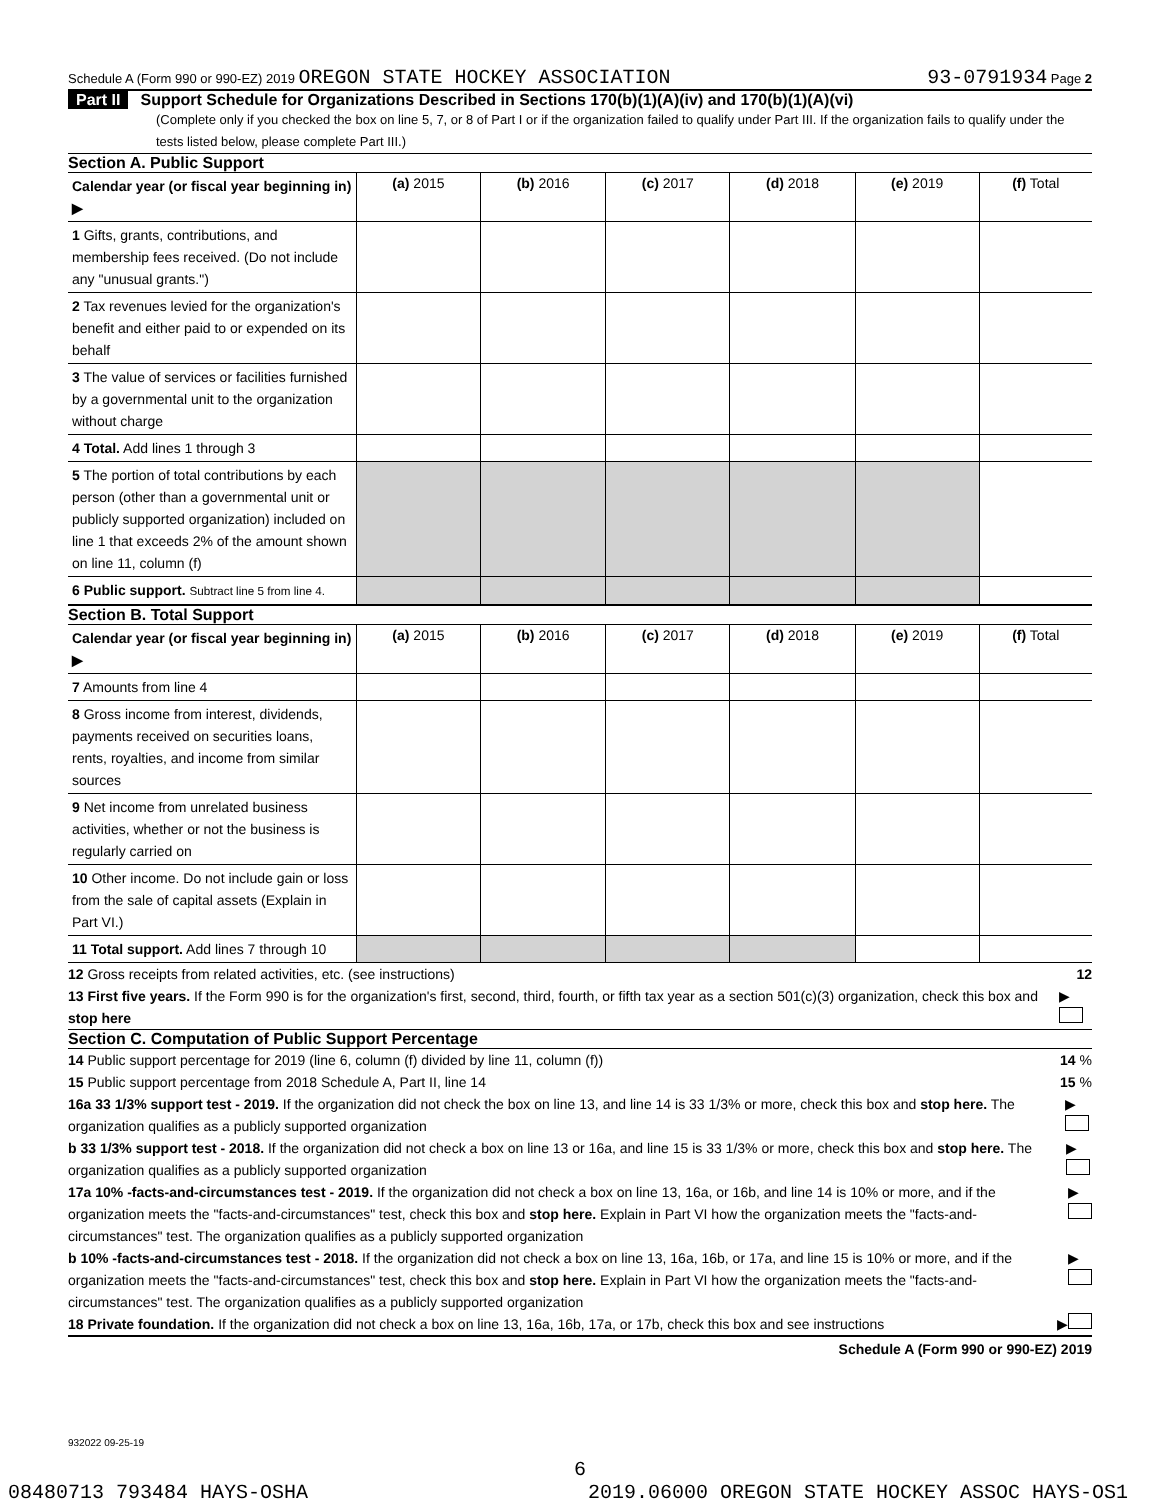Schedule A (Form 990 or 990-EZ) 2019 OREGON STATE HOCKEY ASSOCIATION 93-0791934 Page 2
Part II Support Schedule for Organizations Described in Sections 170(b)(1)(A)(iv) and 170(b)(1)(A)(vi)
(Complete only if you checked the box on line 5, 7, or 8 of Part I or if the organization failed to qualify under Part III. If the organization fails to qualify under the tests listed below, please complete Part III.)
Section A. Public Support
| Calendar year (or fiscal year beginning in) ▶ | (a) 2015 | (b) 2016 | (c) 2017 | (d) 2018 | (e) 2019 | (f) Total |
| --- | --- | --- | --- | --- | --- | --- |
| 1 Gifts, grants, contributions, and membership fees received. (Do not include any "unusual grants.") | | | | | | |
| 2 Tax revenues levied for the organization's benefit and either paid to or expended on its behalf | | | | | | |
| 3 The value of services or facilities furnished by a governmental unit to the organization without charge | | | | | | |
| 4 Total. Add lines 1 through 3 | | | | | | |
| 5 The portion of total contributions by each person (other than a governmental unit or publicly supported organization) included on line 1 that exceeds 2% of the amount shown on line 11, column (f) | | | | | | |
| 6 Public support. Subtract line 5 from line 4. | | | | | | |
Section B. Total Support
| Calendar year (or fiscal year beginning in) ▶ | (a) 2015 | (b) 2016 | (c) 2017 | (d) 2018 | (e) 2019 | (f) Total |
| --- | --- | --- | --- | --- | --- | --- |
| 7 Amounts from line 4 | | | | | | |
| 8 Gross income from interest, dividends, payments received on securities loans, rents, royalties, and income from similar sources | | | | | | |
| 9 Net income from unrelated business activities, whether or not the business is regularly carried on | | | | | | |
| 10 Other income. Do not include gain or loss from the sale of capital assets (Explain in Part VI.) | | | | | | |
| 11 Total support. Add lines 7 through 10 | | | | | | |
12 Gross receipts from related activities, etc. (see instructions) 12
13 First five years. If the Form 990 is for the organization's first, second, third, fourth, or fifth tax year as a section 501(c)(3) organization, check this box and stop here ▶
Section C. Computation of Public Support Percentage
14 Public support percentage for 2019 (line 6, column (f) divided by line 11, column (f)) 14 %
15 Public support percentage from 2018 Schedule A, Part II, line 14 15 %
16a 33 1/3% support test - 2019. If the organization did not check the box on line 13, and line 14 is 33 1/3% or more, check this box and stop here. The organization qualifies as a publicly supported organization ▶
b 33 1/3% support test - 2018. If the organization did not check a box on line 13 or 16a, and line 15 is 33 1/3% or more, check this box and stop here. The organization qualifies as a publicly supported organization ▶
17a 10% -facts-and-circumstances test - 2019. If the organization did not check a box on line 13, 16a, or 16b, and line 14 is 10% or more, and if the organization meets the "facts-and-circumstances" test, check this box and stop here. Explain in Part VI how the organization meets the "facts-and-circumstances" test. The organization qualifies as a publicly supported organization ▶
b 10% -facts-and-circumstances test - 2018. If the organization did not check a box on line 13, 16a, 16b, or 17a, and line 15 is 10% or more, and if the organization meets the "facts-and-circumstances" test, check this box and stop here. Explain in Part VI how the organization meets the "facts-and-circumstances" test. The organization qualifies as a publicly supported organization ▶
18 Private foundation. If the organization did not check a box on line 13, 16a, 16b, 17a, or 17b, check this box and see instructions ▶
Schedule A (Form 990 or 990-EZ) 2019
932022 09-25-19
6
08480713 793484 HAYS-OSHA 2019.06000 OREGON STATE HOCKEY ASSOC HAYS-OS1